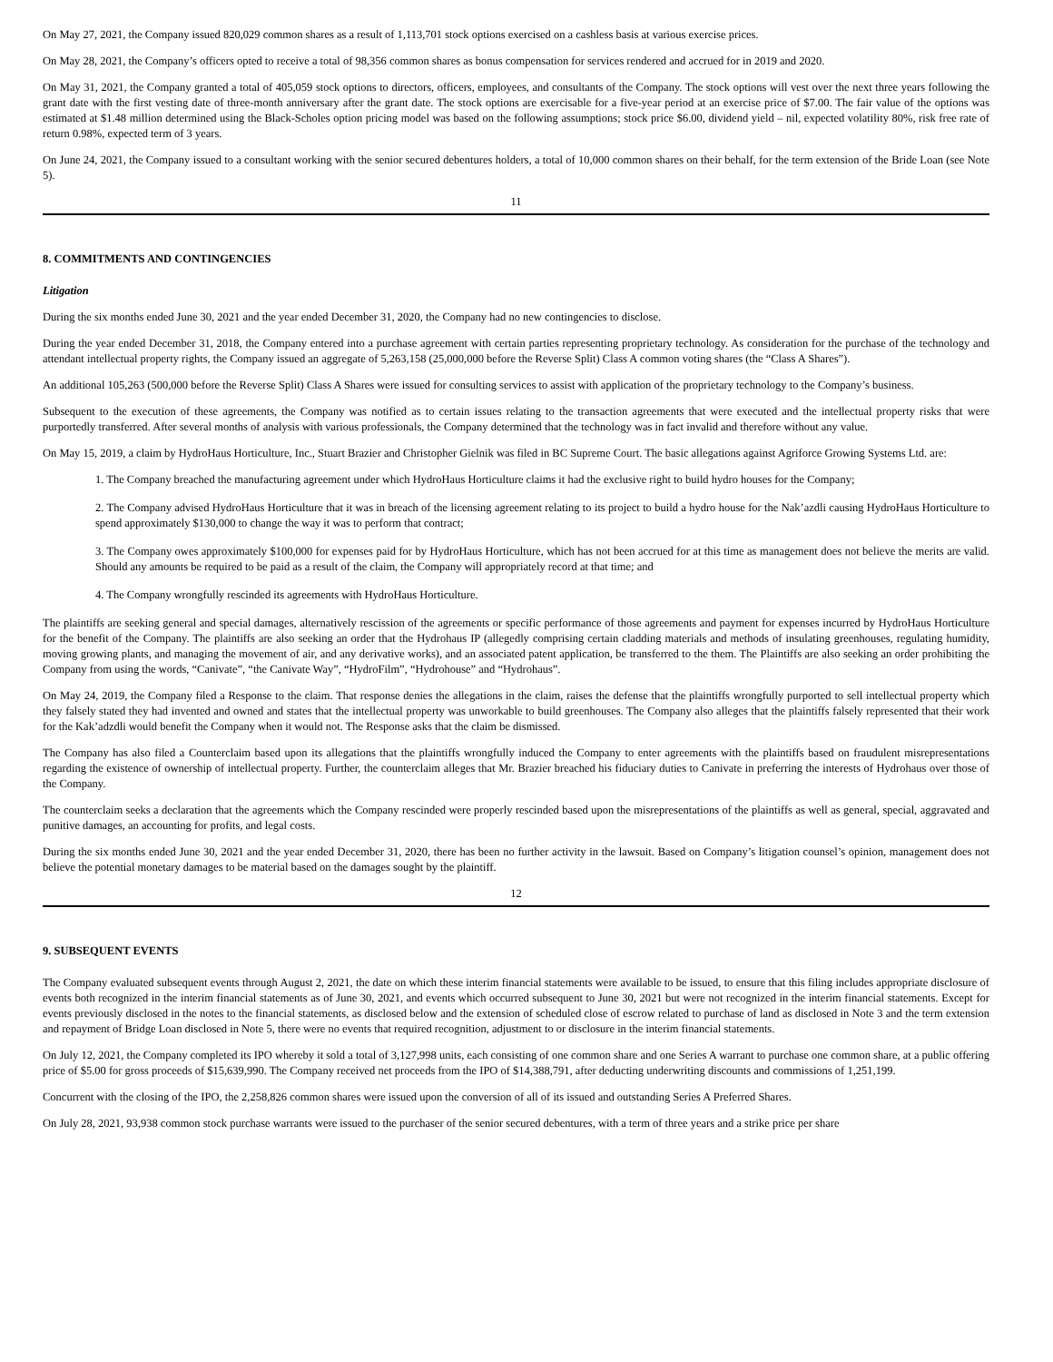On May 27, 2021, the Company issued 820,029 common shares as a result of 1,113,701 stock options exercised on a cashless basis at various exercise prices.
On May 28, 2021, the Company’s officers opted to receive a total of 98,356 common shares as bonus compensation for services rendered and accrued for in 2019 and 2020.
On May 31, 2021, the Company granted a total of 405,059 stock options to directors, officers, employees, and consultants of the Company. The stock options will vest over the next three years following the grant date with the first vesting date of three-month anniversary after the grant date. The stock options are exercisable for a five-year period at an exercise price of $7.00. The fair value of the options was estimated at $1.48 million determined using the Black-Scholes option pricing model was based on the following assumptions; stock price $6.00, dividend yield – nil, expected volatility 80%, risk free rate of return 0.98%, expected term of 3 years.
On June 24, 2021, the Company issued to a consultant working with the senior secured debentures holders, a total of 10,000 common shares on their behalf, for the term extension of the Bride Loan (see Note 5).
11
8. COMMITMENTS AND CONTINGENCIES
Litigation
During the six months ended June 30, 2021 and the year ended December 31, 2020, the Company had no new contingencies to disclose.
During the year ended December 31, 2018, the Company entered into a purchase agreement with certain parties representing proprietary technology. As consideration for the purchase of the technology and attendant intellectual property rights, the Company issued an aggregate of 5,263,158 (25,000,000 before the Reverse Split) Class A common voting shares (the “Class A Shares”).
An additional 105,263 (500,000 before the Reverse Split) Class A Shares were issued for consulting services to assist with application of the proprietary technology to the Company’s business.
Subsequent to the execution of these agreements, the Company was notified as to certain issues relating to the transaction agreements that were executed and the intellectual property risks that were purportedly transferred. After several months of analysis with various professionals, the Company determined that the technology was in fact invalid and therefore without any value.
On May 15, 2019, a claim by HydroHaus Horticulture, Inc., Stuart Brazier and Christopher Gielnik was filed in BC Supreme Court. The basic allegations against Agriforce Growing Systems Ltd. are:
1. The Company breached the manufacturing agreement under which HydroHaus Horticulture claims it had the exclusive right to build hydro houses for the Company;
2. The Company advised HydroHaus Horticulture that it was in breach of the licensing agreement relating to its project to build a hydro house for the Nak’azdli causing HydroHaus Horticulture to spend approximately $130,000 to change the way it was to perform that contract;
3. The Company owes approximately $100,000 for expenses paid for by HydroHaus Horticulture, which has not been accrued for at this time as management does not believe the merits are valid. Should any amounts be required to be paid as a result of the claim, the Company will appropriately record at that time; and
4. The Company wrongfully rescinded its agreements with HydroHaus Horticulture.
The plaintiffs are seeking general and special damages, alternatively rescission of the agreements or specific performance of those agreements and payment for expenses incurred by HydroHaus Horticulture for the benefit of the Company. The plaintiffs are also seeking an order that the Hydrohaus IP (allegedly comprising certain cladding materials and methods of insulating greenhouses, regulating humidity, moving growing plants, and managing the movement of air, and any derivative works), and an associated patent application, be transferred to the them. The Plaintiffs are also seeking an order prohibiting the Company from using the words, “Canivate”, “the Canivate Way”, “HydroFilm”, “Hydrohouse” and “Hydrohaus”.
On May 24, 2019, the Company filed a Response to the claim. That response denies the allegations in the claim, raises the defense that the plaintiffs wrongfully purported to sell intellectual property which they falsely stated they had invented and owned and states that the intellectual property was unworkable to build greenhouses. The Company also alleges that the plaintiffs falsely represented that their work for the Kak’adzdli would benefit the Company when it would not. The Response asks that the claim be dismissed.
The Company has also filed a Counterclaim based upon its allegations that the plaintiffs wrongfully induced the Company to enter agreements with the plaintiffs based on fraudulent misrepresentations regarding the existence of ownership of intellectual property. Further, the counterclaim alleges that Mr. Brazier breached his fiduciary duties to Canivate in preferring the interests of Hydrohaus over those of the Company.
The counterclaim seeks a declaration that the agreements which the Company rescinded were properly rescinded based upon the misrepresentations of the plaintiffs as well as general, special, aggravated and punitive damages, an accounting for profits, and legal costs.
During the six months ended June 30, 2021 and the year ended December 31, 2020, there has been no further activity in the lawsuit. Based on Company’s litigation counsel’s opinion, management does not believe the potential monetary damages to be material based on the damages sought by the plaintiff.
12
9. SUBSEQUENT EVENTS
The Company evaluated subsequent events through August 2, 2021, the date on which these interim financial statements were available to be issued, to ensure that this filing includes appropriate disclosure of events both recognized in the interim financial statements as of June 30, 2021, and events which occurred subsequent to June 30, 2021 but were not recognized in the interim financial statements. Except for events previously disclosed in the notes to the financial statements, as disclosed below and the extension of scheduled close of escrow related to purchase of land as disclosed in Note 3 and the term extension and repayment of Bridge Loan disclosed in Note 5, there were no events that required recognition, adjustment to or disclosure in the interim financial statements.
On July 12, 2021, the Company completed its IPO whereby it sold a total of 3,127,998 units, each consisting of one common share and one Series A warrant to purchase one common share, at a public offering price of $5.00 for gross proceeds of $15,639,990. The Company received net proceeds from the IPO of $14,388,791, after deducting underwriting discounts and commissions of 1,251,199.
Concurrent with the closing of the IPO, the 2,258,826 common shares were issued upon the conversion of all of its issued and outstanding Series A Preferred Shares.
On July 28, 2021, 93,938 common stock purchase warrants were issued to the purchaser of the senior secured debentures, with a term of three years and a strike price per share